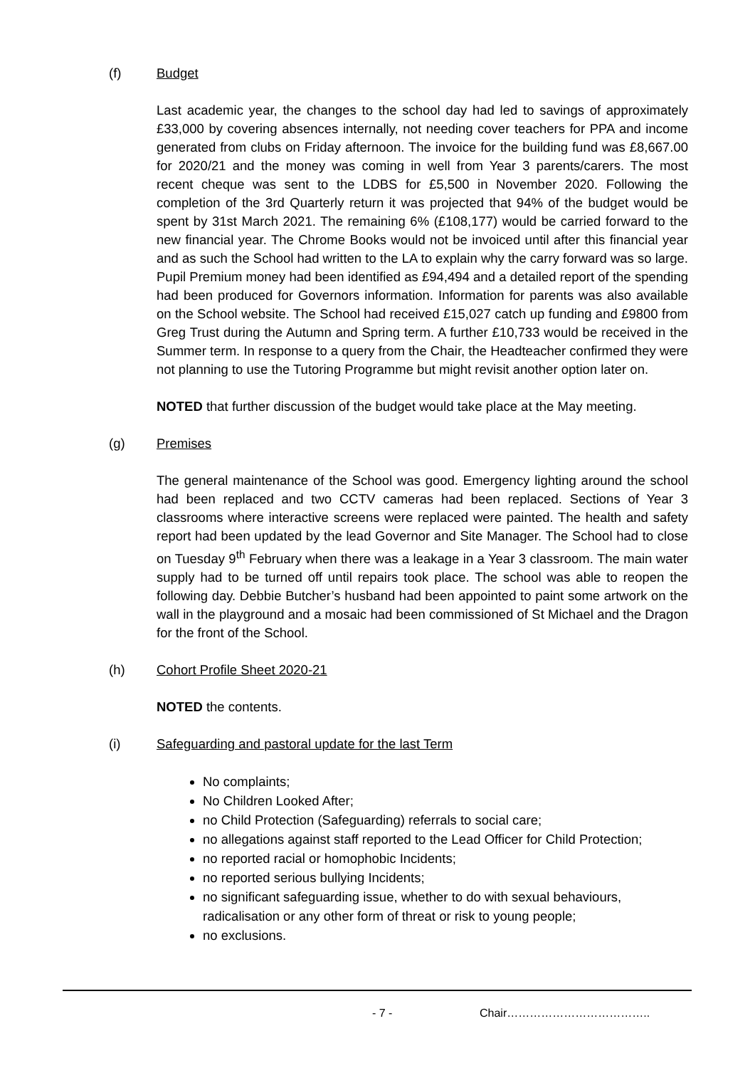(f) Budget
Last academic year, the changes to the school day had led to savings of approximately £33,000 by covering absences internally, not needing cover teachers for PPA and income generated from clubs on Friday afternoon. The invoice for the building fund was £8,667.00 for 2020/21 and the money was coming in well from Year 3 parents/carers. The most recent cheque was sent to the LDBS for £5,500 in November 2020. Following the completion of the 3rd Quarterly return it was projected that 94% of the budget would be spent by 31st March 2021. The remaining 6% (£108,177) would be carried forward to the new financial year. The Chrome Books would not be invoiced until after this financial year and as such the School had written to the LA to explain why the carry forward was so large. Pupil Premium money had been identified as £94,494 and a detailed report of the spending had been produced for Governors information. Information for parents was also available on the School website. The School had received £15,027 catch up funding and £9800 from Greg Trust during the Autumn and Spring term. A further £10,733 would be received in the Summer term. In response to a query from the Chair, the Headteacher confirmed they were not planning to use the Tutoring Programme but might revisit another option later on.
NOTED that further discussion of the budget would take place at the May meeting.
(g) Premises
The general maintenance of the School was good. Emergency lighting around the school had been replaced and two CCTV cameras had been replaced. Sections of Year 3 classrooms where interactive screens were replaced were painted. The health and safety report had been updated by the lead Governor and Site Manager. The School had to close on Tuesday 9<sup>th</sup> February when there was a leakage in a Year 3 classroom. The main water supply had to be turned off until repairs took place. The school was able to reopen the following day. Debbie Butcher’s husband had been appointed to paint some artwork on the wall in the playground and a mosaic had been commissioned of St Michael and the Dragon for the front of the School.
(h) Cohort Profile Sheet 2020-21
NOTED the contents.
(i) Safeguarding and pastoral update for the last Term
No complaints;
No Children Looked After;
no Child Protection (Safeguarding) referrals to social care;
no allegations against staff reported to the Lead Officer for Child Protection;
no reported racial or homophobic Incidents;
no reported serious bullying Incidents;
no significant safeguarding issue, whether to do with sexual behaviours, radicalisation or any other form of threat or risk to young people;
no exclusions.
- 7 - Chair………………………………..